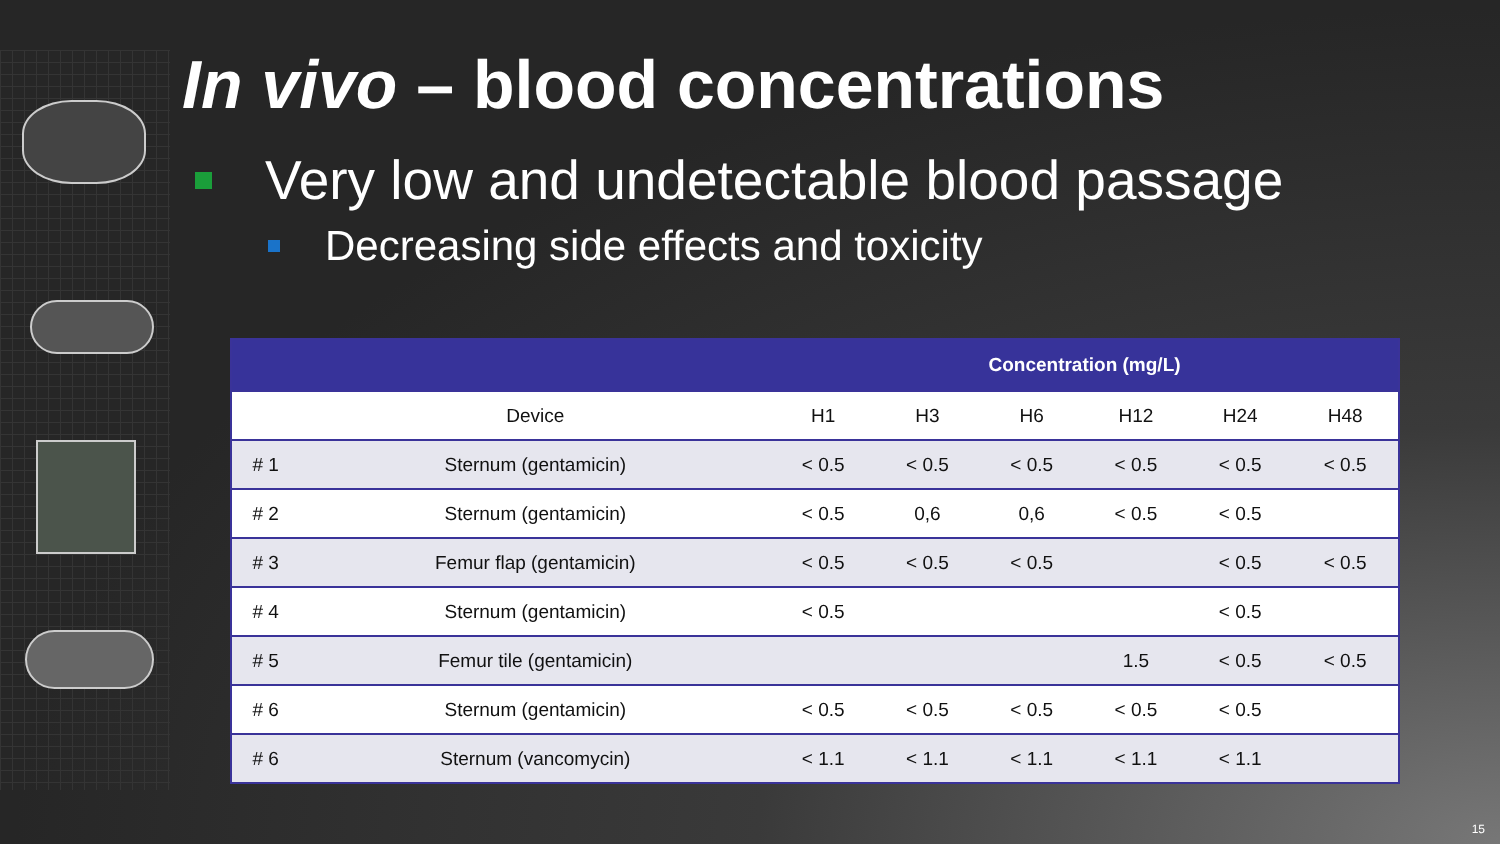In vivo – blood concentrations
Very low and undetectable blood passage
Decreasing side effects and toxicity
| | | Concentration (mg/L) | | | | | |
| --- | --- | --- | --- | --- | --- | --- | --- |
| | Device | H1 | H3 | H6 | H12 | H24 | H48 |
| # 1 | Sternum (gentamicin) | < 0.5 | < 0.5 | < 0.5 | < 0.5 | < 0.5 | < 0.5 |
| # 2 | Sternum (gentamicin) | < 0.5 | 0,6 | 0,6 | < 0.5 | < 0.5 | |
| # 3 | Femur flap (gentamicin) | < 0.5 | < 0.5 | < 0.5 | | < 0.5 | < 0.5 |
| # 4 | Sternum (gentamicin) | < 0.5 | | | | < 0.5 | |
| # 5 | Femur tile (gentamicin) | | | | 1.5 | < 0.5 | < 0.5 |
| # 6 | Sternum (gentamicin) | < 0.5 | < 0.5 | < 0.5 | < 0.5 | < 0.5 | |
| # 6 | Sternum (vancomycin) | < 1.1 | < 1.1 | < 1.1 | < 1.1 | < 1.1 | |
15